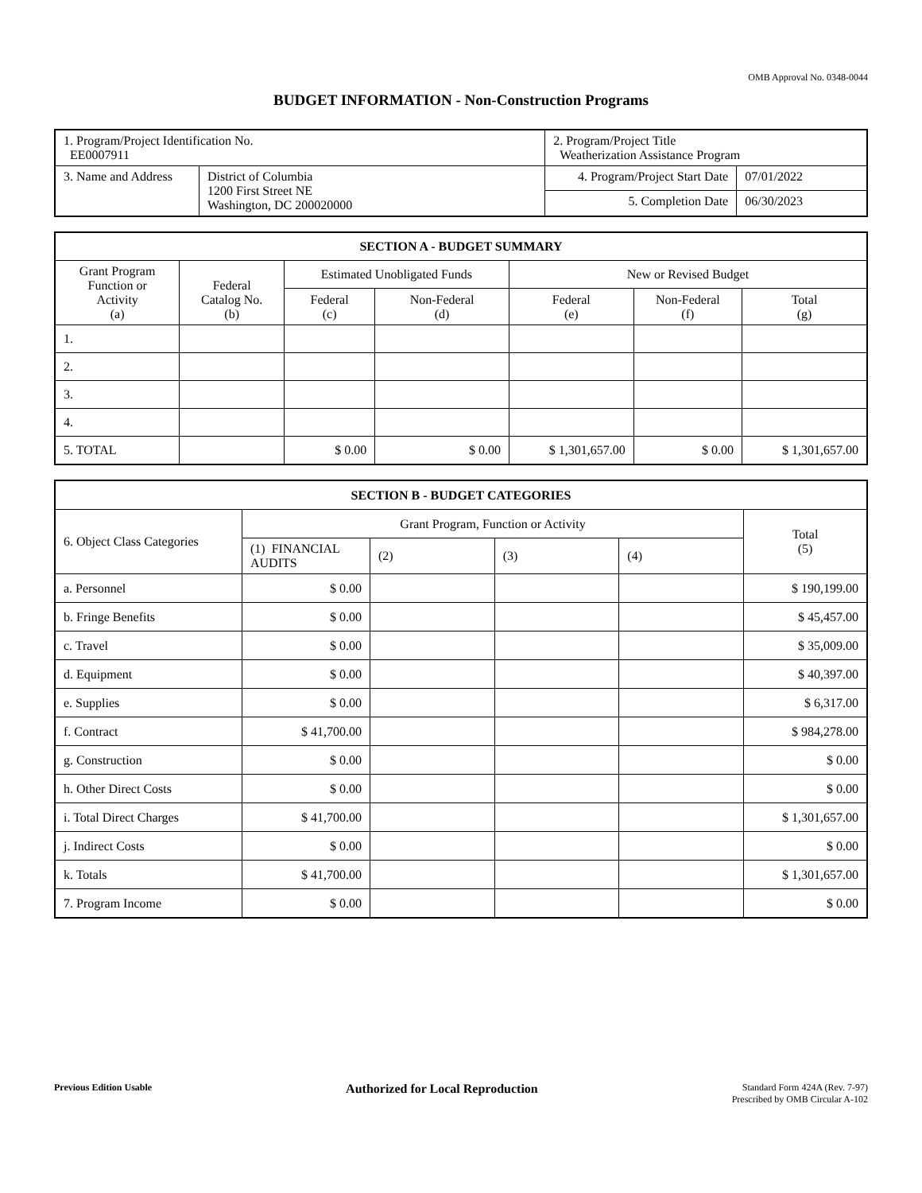OMB Approval No. 0348-0044
BUDGET INFORMATION - Non-Construction Programs
| 1. Program/Project Identification No. EE0007911 | | 2. Program/Project Title Weatherization Assistance Program | |
| 3. Name and Address | District of Columbia 1200 First Street NE Washington, DC 200020000 | 4. Program/Project Start Date | 07/01/2022 |
| | | 5. Completion Date | 06/30/2023 |
| SECTION A - BUDGET SUMMARY | | | | | | |
| Grant Program Function or Activity (a) | Federal Catalog No. (b) | Estimated Unobligated Funds | | New or Revised Budget | | |
| | | Federal (c) | Non-Federal (d) | Federal (e) | Non-Federal (f) | Total (g) |
| 1. | | | | | | |
| 2. | | | | | | |
| 3. | | | | | | |
| 4. | | | | | | |
| 5. TOTAL | | $ 0.00 | $ 0.00 | $ 1,301,657.00 | $ 0.00 | $ 1,301,657.00 |
| SECTION B - BUDGET CATEGORIES | | | | | |
| 6. Object Class Categories | Grant Program, Function or Activity | | | | Total (5) |
| | (1) FINANCIAL AUDITS | (2) | (3) | (4) | |
| a. Personnel | $ 0.00 | | | | $ 190,199.00 |
| b. Fringe Benefits | $ 0.00 | | | | $ 45,457.00 |
| c. Travel | $ 0.00 | | | | $ 35,009.00 |
| d. Equipment | $ 0.00 | | | | $ 40,397.00 |
| e. Supplies | $ 0.00 | | | | $ 6,317.00 |
| f. Contract | $ 41,700.00 | | | | $ 984,278.00 |
| g. Construction | $ 0.00 | | | | $ 0.00 |
| h. Other Direct Costs | $ 0.00 | | | | $ 0.00 |
| i. Total Direct Charges | $ 41,700.00 | | | | $ 1,301,657.00 |
| j. Indirect Costs | $ 0.00 | | | | $ 0.00 |
| k. Totals | $ 41,700.00 | | | | $ 1,301,657.00 |
| 7. Program Income | $ 0.00 | | | | $ 0.00 |
Previous Edition Usable
Authorized for Local Reproduction
Standard Form 424A (Rev. 7-97)
Prescribed by OMB Circular A-102